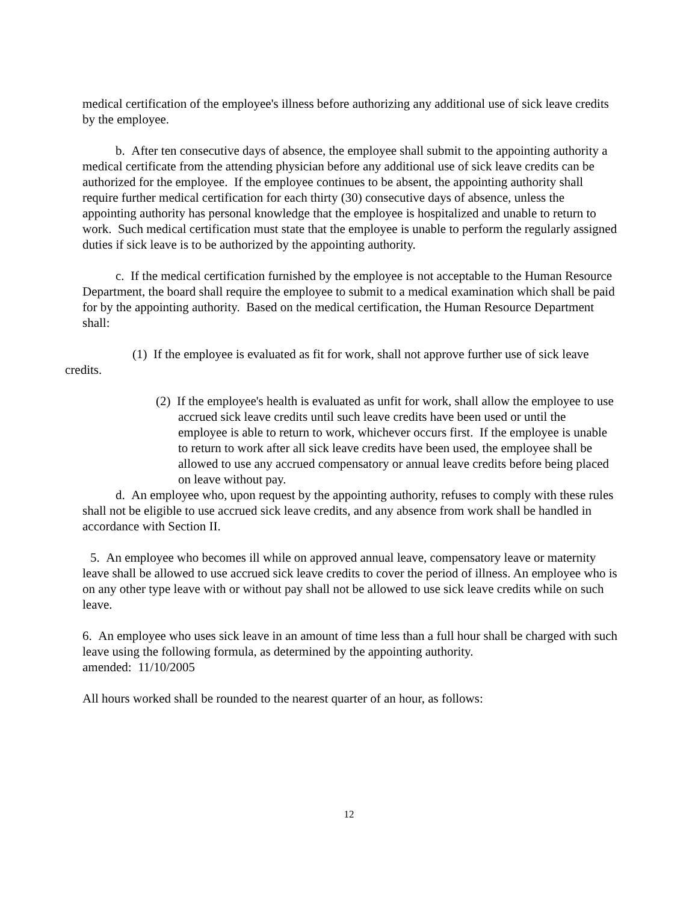medical certification of the employee's illness before authorizing any additional use of sick leave credits by the employee.
b. After ten consecutive days of absence, the employee shall submit to the appointing authority a medical certificate from the attending physician before any additional use of sick leave credits can be authorized for the employee. If the employee continues to be absent, the appointing authority shall require further medical certification for each thirty (30) consecutive days of absence, unless the appointing authority has personal knowledge that the employee is hospitalized and unable to return to work. Such medical certification must state that the employee is unable to perform the regularly assigned duties if sick leave is to be authorized by the appointing authority.
c. If the medical certification furnished by the employee is not acceptable to the Human Resource Department, the board shall require the employee to submit to a medical examination which shall be paid for by the appointing authority. Based on the medical certification, the Human Resource Department shall:
(1) If the employee is evaluated as fit for work, shall not approve further use of sick leave credits.
(2) If the employee's health is evaluated as unfit for work, shall allow the employee to use accrued sick leave credits until such leave credits have been used or until the employee is able to return to work, whichever occurs first. If the employee is unable to return to work after all sick leave credits have been used, the employee shall be allowed to use any accrued compensatory or annual leave credits before being placed on leave without pay.
d. An employee who, upon request by the appointing authority, refuses to comply with these rules shall not be eligible to use accrued sick leave credits, and any absence from work shall be handled in accordance with Section II.
5. An employee who becomes ill while on approved annual leave, compensatory leave or maternity leave shall be allowed to use accrued sick leave credits to cover the period of illness. An employee who is on any other type leave with or without pay shall not be allowed to use sick leave credits while on such leave.
6. An employee who uses sick leave in an amount of time less than a full hour shall be charged with such leave using the following formula, as determined by the appointing authority.
amended: 11/10/2005
All hours worked shall be rounded to the nearest quarter of an hour, as follows:
12